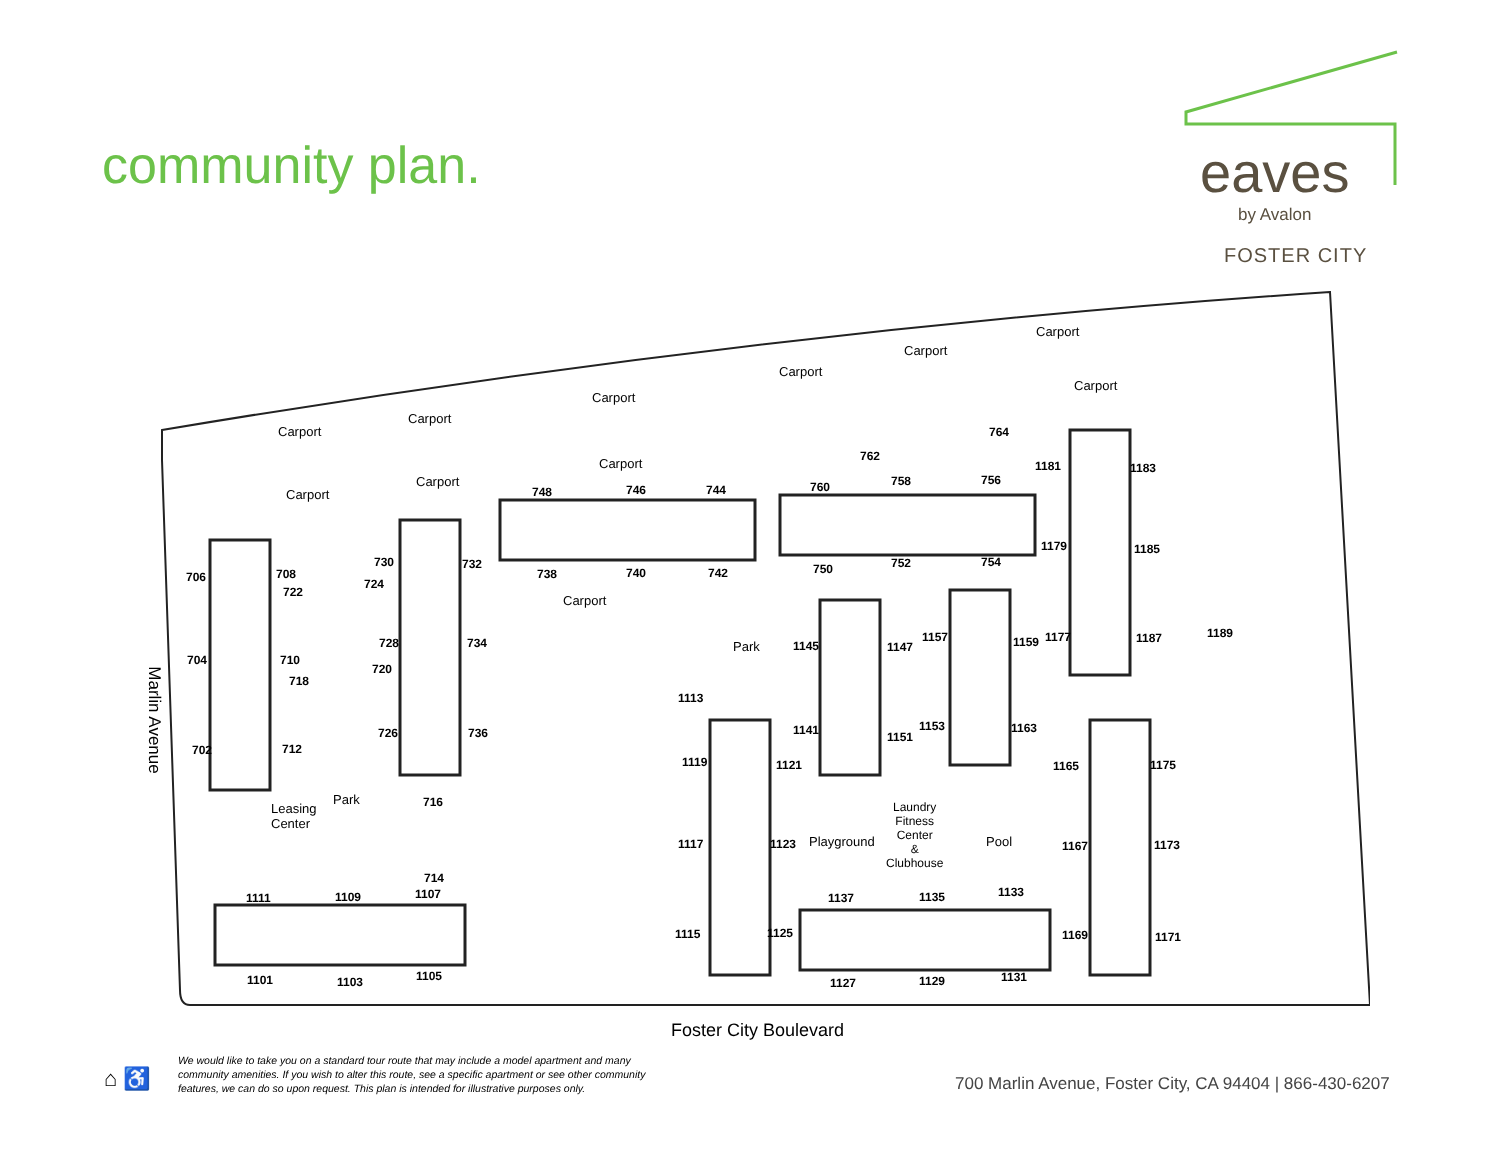community plan.
eaves
by Avalon
FOSTER CITY
706 708
730 732
724
722
748 746 744
738 740 742
760 758 756
750 752 754
762
764
1181 1183
1179 1185
1177 1187 1189
704 710
718
728 734
720
Park 1145 1147
1157 1159
1113
702 712
726 736 1141 1151
1153 1163
1119 1121 1165 1175
Park
Leasing
Center
716
Laundry
Fitness
Center
&
Clubhouse
Pool
1117 1123 Playground 1167 1173
714
1111 1109 1107 1137 1135 1133
1115 1125 1169 1171
1101 1103 1105 1127 1129 1131
Carport
Carport
Carport
Carport
Carport
Carport
Carport
Carport
Carport
Carport
Carport
Foster City Boulevard
Marlin Avenue
⌂ ♿
We would like to take you on a standard tour route that may include a model apartment and many community amenities. If you wish to alter this route, see a specific apartment or see other community features, we can do so upon request. This plan is intended for illustrative purposes only.
700 Marlin Avenue, Foster City, CA 94404 | 866-430-6207